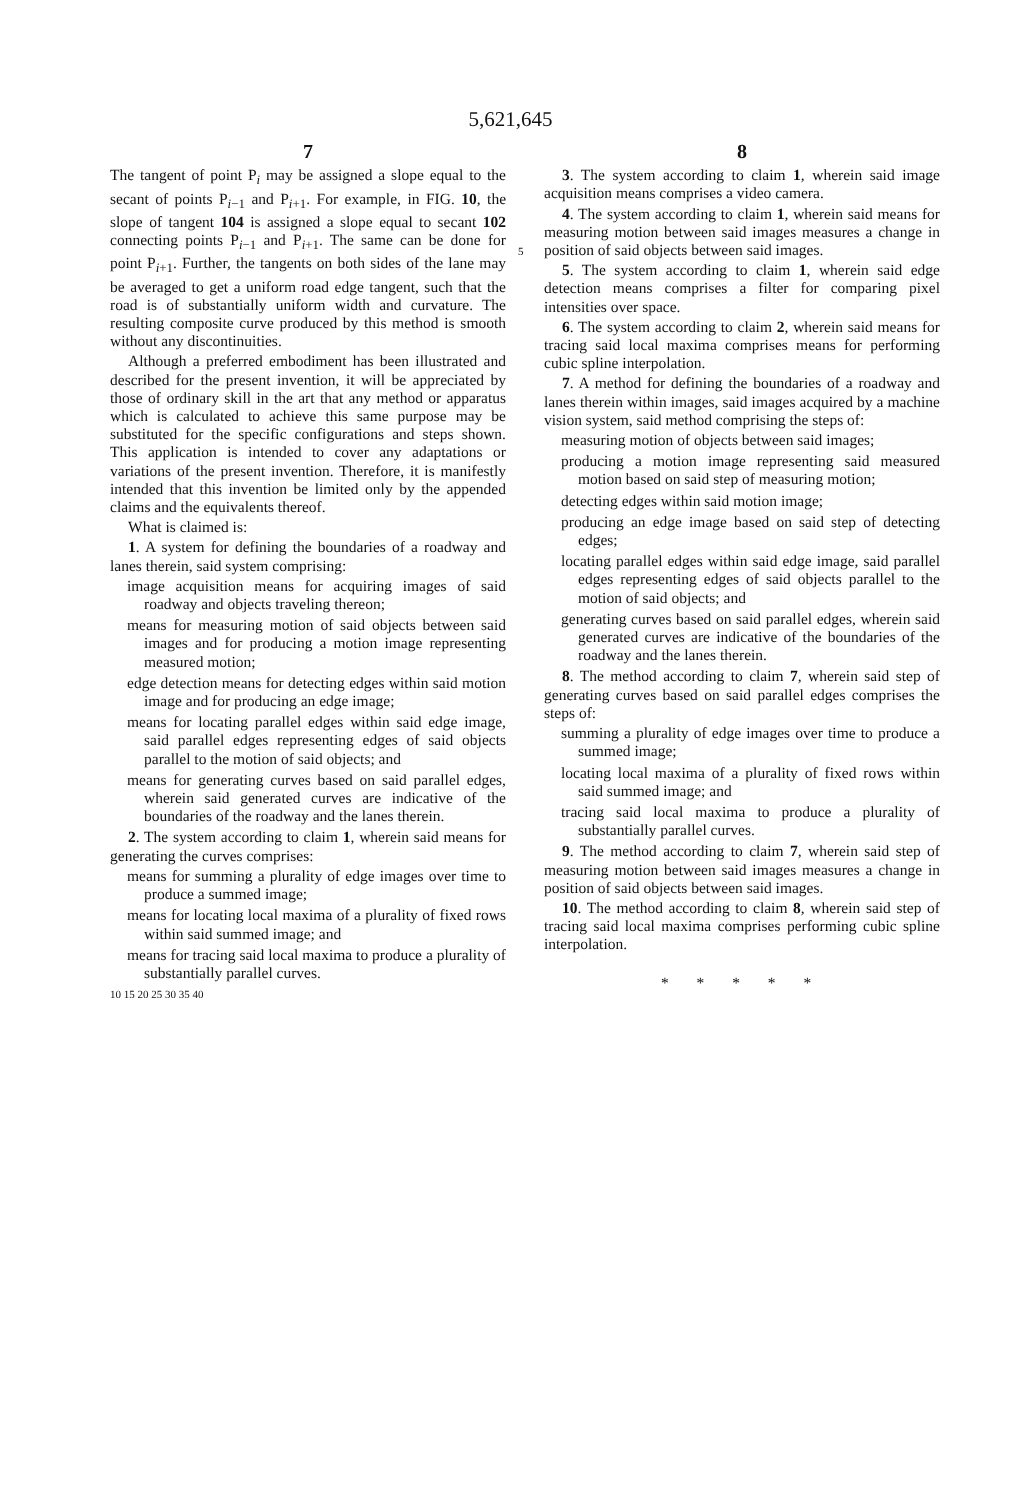5,621,645
7
The tangent of point P<sub>i</sub> may be assigned a slope equal to the secant of points P<sub>i−1</sub> and P<sub>i+1</sub>. For example, in FIG. 10, the slope of tangent 104 is assigned a slope equal to secant 102 connecting points P<sub>i−1</sub> and P<sub>i+1</sub>. The same can be done for point P<sub>i+1</sub>. Further, the tangents on both sides of the lane
5
may be averaged to get a uniform road edge tangent, such that the road is of substantially uniform width and curvature. The resulting composite curve produced by this method is smooth without any discontinuities.
Although a preferred embodiment has been illustrated and described for the present invention, it will be appreciated by those of ordinary skill in the art that any method or apparatus which is calculated to achieve this same purpose may be substituted for the specific configurations and steps shown. This application is intended to cover any adaptations or variations of the present invention. Therefore, it is manifestly intended that this invention be limited only by the appended claims and the equivalents thereof.
What is claimed is:
1. A system for defining the boundaries of a roadway and lanes therein, said system comprising:
image acquisition means for acquiring images of said roadway and objects traveling thereon;
means for measuring motion of said objects between said images and for producing a motion image representing measured motion;
edge detection means for detecting edges within said motion image and for producing an edge image;
means for locating parallel edges within said edge image, said parallel edges representing edges of said objects parallel to the motion of said objects; and
means for generating curves based on said parallel edges, wherein said generated curves are indicative of the boundaries of the roadway and the lanes therein.
2. The system according to claim 1, wherein said means for generating the curves comprises:
means for summing a plurality of edge images over time to produce a summed image;
means for locating local maxima of a plurality of fixed rows within said summed image; and
means for tracing said local maxima to produce a plurality of substantially parallel curves.
10 15 20 25 30 35 40
8
3. The system according to claim 1, wherein said image acquisition means comprises a video camera.
4. The system according to claim 1, wherein said means for measuring motion between said images measures a change in position of said objects between said images.
5. The system according to claim 1, wherein said edge detection means comprises a filter for comparing pixel intensities over space.
6. The system according to claim 2, wherein said means for tracing said local maxima comprises means for performing cubic spline interpolation.
7. A method for defining the boundaries of a roadway and lanes therein within images, said images acquired by a machine vision system, said method comprising the steps of:
measuring motion of objects between said images;
producing a motion image representing said measured motion based on said step of measuring motion;
detecting edges within said motion image;
producing an edge image based on said step of detecting edges;
locating parallel edges within said edge image, said parallel edges representing edges of said objects parallel to the motion of said objects; and
generating curves based on said parallel edges, wherein said generated curves are indicative of the boundaries of the roadway and the lanes therein.
8. The method according to claim 7, wherein said step of generating curves based on said parallel edges comprises the steps of:
summing a plurality of edge images over time to produce a summed image;
locating local maxima of a plurality of fixed rows within said summed image; and
tracing said local maxima to produce a plurality of substantially parallel curves.
9. The method according to claim 7, wherein said step of measuring motion between said images measures a change in position of said objects between said images.
10. The method according to claim 8, wherein said step of tracing said local maxima comprises performing cubic spline interpolation.
* * * * *